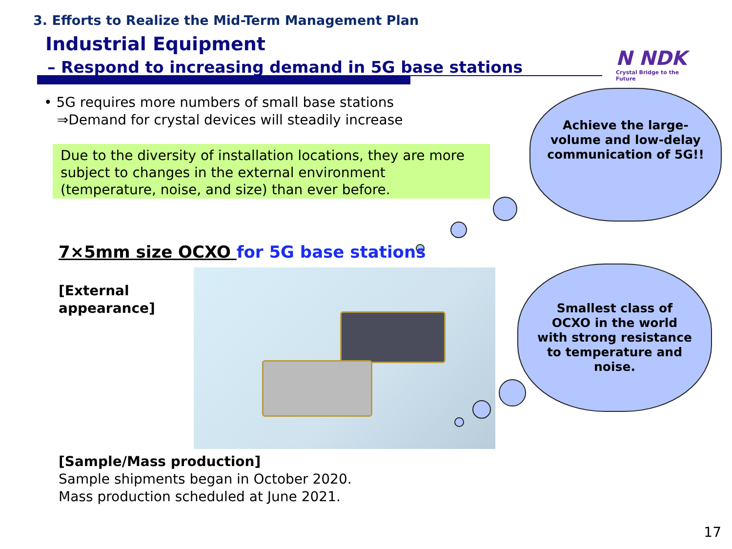3. Efforts to Realize the Mid-Term Management Plan
Industrial Equipment
– Respond to increasing demand in 5G base stations
N NDK
Crystal Bridge to the Future
• 5G requires more numbers of small base stations
⇒Demand for crystal devices will steadily increase
Due to the diversity of installation locations, they are more subject to changes in the external environment (temperature, noise, and size) than ever before.
Achieve the large-
volume and low-delay
communication of 5G!!
7×5mm size OCXO for 5G base stations
[External
appearance]
Smallest class of
OCXO in the world
with strong resistance
to temperature and
noise.
[Sample/Mass production]
Sample shipments began in October 2020.
Mass production scheduled at June 2021.
17